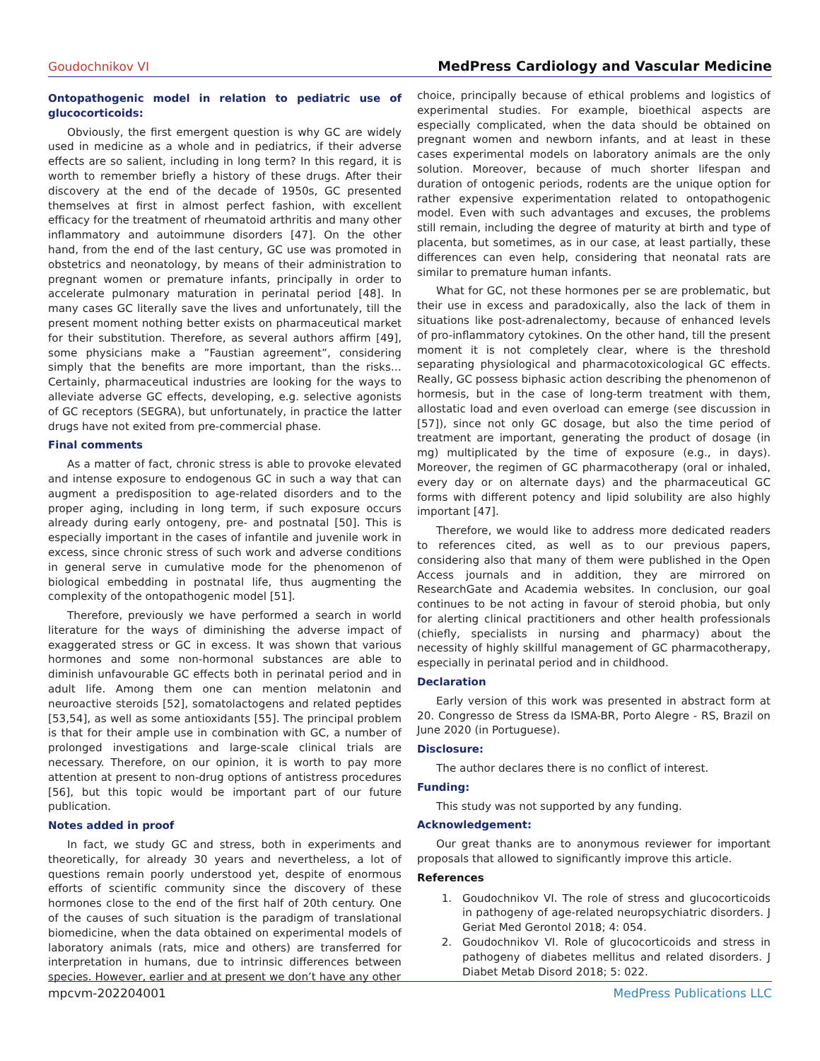Goudochnikov VI MedPress Cardiology and Vascular Medicine
Ontopathogenic model in relation to pediatric use of glucocorticoids:
Obviously, the first emergent question is why GC are widely used in medicine as a whole and in pediatrics, if their adverse effects are so salient, including in long term? In this regard, it is worth to remember briefly a history of these drugs. After their discovery at the end of the decade of 1950s, GC presented themselves at first in almost perfect fashion, with excellent efficacy for the treatment of rheumatoid arthritis and many other inflammatory and autoimmune disorders [47]. On the other hand, from the end of the last century, GC use was promoted in obstetrics and neonatology, by means of their administration to pregnant women or premature infants, principally in order to accelerate pulmonary maturation in perinatal period [48]. In many cases GC literally save the lives and unfortunately, till the present moment nothing better exists on pharmaceutical market for their substitution. Therefore, as several authors affirm [49], some physicians make a ”Faustian agreement”, considering simply that the benefits are more important, than the risks… Certainly, pharmaceutical industries are looking for the ways to alleviate adverse GC effects, developing, e.g. selective agonists of GC receptors (SEGRA), but unfortunately, in practice the latter drugs have not exited from pre-commercial phase.
Final comments
As a matter of fact, chronic stress is able to provoke elevated and intense exposure to endogenous GC in such a way that can augment a predisposition to age-related disorders and to the proper aging, including in long term, if such exposure occurs already during early ontogeny, pre- and postnatal [50]. This is especially important in the cases of infantile and juvenile work in excess, since chronic stress of such work and adverse conditions in general serve in cumulative mode for the phenomenon of biological embedding in postnatal life, thus augmenting the complexity of the ontopathogenic model [51].
Therefore, previously we have performed a search in world literature for the ways of diminishing the adverse impact of exaggerated stress or GC in excess. It was shown that various hormones and some non-hormonal substances are able to diminish unfavourable GC effects both in perinatal period and in adult life. Among them one can mention melatonin and neuroactive steroids [52], somatolactogens and related peptides [53,54], as well as some antioxidants [55]. The principal problem is that for their ample use in combination with GC, a number of prolonged investigations and large-scale clinical trials are necessary. Therefore, on our opinion, it is worth to pay more attention at present to non-drug options of antistress procedures [56], but this topic would be important part of our future publication.
Notes added in proof
In fact, we study GC and stress, both in experiments and theoretically, for already 30 years and nevertheless, a lot of questions remain poorly understood yet, despite of enormous efforts of scientific community since the discovery of these hormones close to the end of the first half of 20th century. One of the causes of such situation is the paradigm of translational biomedicine, when the data obtained on experimental models of laboratory animals (rats, mice and others) are transferred for interpretation in humans, due to intrinsic differences between species. However, earlier and at present we don’t have any other
choice, principally because of ethical problems and logistics of experimental studies. For example, bioethical aspects are especially complicated, when the data should be obtained on pregnant women and newborn infants, and at least in these cases experimental models on laboratory animals are the only solution. Moreover, because of much shorter lifespan and duration of ontogenic periods, rodents are the unique option for rather expensive experimentation related to ontopathogenic model. Even with such advantages and excuses, the problems still remain, including the degree of maturity at birth and type of placenta, but sometimes, as in our case, at least partially, these differences can even help, considering that neonatal rats are similar to premature human infants.
What for GC, not these hormones per se are problematic, but their use in excess and paradoxically, also the lack of them in situations like post-adrenalectomy, because of enhanced levels of pro-inflammatory cytokines. On the other hand, till the present moment it is not completely clear, where is the threshold separating physiological and pharmacotoxicological GC effects. Really, GC possess biphasic action describing the phenomenon of hormesis, but in the case of long-term treatment with them, allostatic load and even overload can emerge (see discussion in [57]), since not only GC dosage, but also the time period of treatment are important, generating the product of dosage (in mg) multiplicated by the time of exposure (e.g., in days). Moreover, the regimen of GC pharmacotherapy (oral or inhaled, every day or on alternate days) and the pharmaceutical GC forms with different potency and lipid solubility are also highly important [47].
Therefore, we would like to address more dedicated readers to references cited, as well as to our previous papers, considering also that many of them were published in the Open Access journals and in addition, they are mirrored on ResearchGate and Academia websites. In conclusion, our goal continues to be not acting in favour of steroid phobia, but only for alerting clinical practitioners and other health professionals (chiefly, specialists in nursing and pharmacy) about the necessity of highly skillful management of GC pharmacotherapy, especially in perinatal period and in childhood.
Declaration
Early version of this work was presented in abstract form at 20. Congresso de Stress da ISMA-BR, Porto Alegre - RS, Brazil on June 2020 (in Portuguese).
Disclosure:
The author declares there is no conflict of interest.
Funding:
This study was not supported by any funding.
Acknowledgement:
Our great thanks are to anonymous reviewer for important proposals that allowed to significantly improve this article.
References
1. Goudochnikov VI. The role of stress and glucocorticoids in pathogeny of age-related neuropsychiatric disorders. J Geriat Med Gerontol 2018; 4: 054.
2. Goudochnikov VI. Role of glucocorticoids and stress in pathogeny of diabetes mellitus and related disorders. J Diabet Metab Disord 2018; 5: 022.
mpcvm-202204001 MedPress Publications LLC